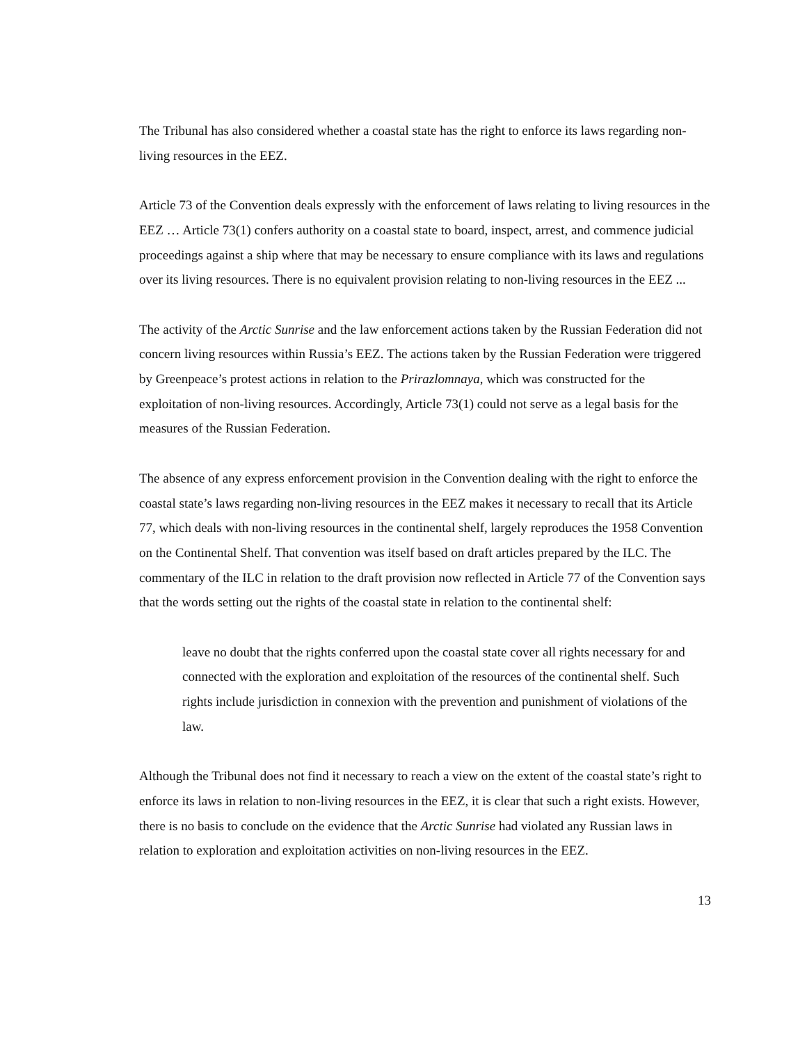The Tribunal has also considered whether a coastal state has the right to enforce its laws regarding non-living resources in the EEZ.
Article 73 of the Convention deals expressly with the enforcement of laws relating to living resources in the EEZ … Article 73(1) confers authority on a coastal state to board, inspect, arrest, and commence judicial proceedings against a ship where that may be necessary to ensure compliance with its laws and regulations over its living resources. There is no equivalent provision relating to non-living resources in the EEZ ...
The activity of the Arctic Sunrise and the law enforcement actions taken by the Russian Federation did not concern living resources within Russia’s EEZ. The actions taken by the Russian Federation were triggered by Greenpeace’s protest actions in relation to the Prirazlomnaya, which was constructed for the exploitation of non-living resources. Accordingly, Article 73(1) could not serve as a legal basis for the measures of the Russian Federation.
The absence of any express enforcement provision in the Convention dealing with the right to enforce the coastal state’s laws regarding non-living resources in the EEZ makes it necessary to recall that its Article 77, which deals with non-living resources in the continental shelf, largely reproduces the 1958 Convention on the Continental Shelf. That convention was itself based on draft articles prepared by the ILC. The commentary of the ILC in relation to the draft provision now reflected in Article 77 of the Convention says that the words setting out the rights of the coastal state in relation to the continental shelf:
leave no doubt that the rights conferred upon the coastal state cover all rights necessary for and connected with the exploration and exploitation of the resources of the continental shelf. Such rights include jurisdiction in connexion with the prevention and punishment of violations of the law.
Although the Tribunal does not find it necessary to reach a view on the extent of the coastal state’s right to enforce its laws in relation to non-living resources in the EEZ, it is clear that such a right exists. However, there is no basis to conclude on the evidence that the Arctic Sunrise had violated any Russian laws in relation to exploration and exploitation activities on non-living resources in the EEZ.
13